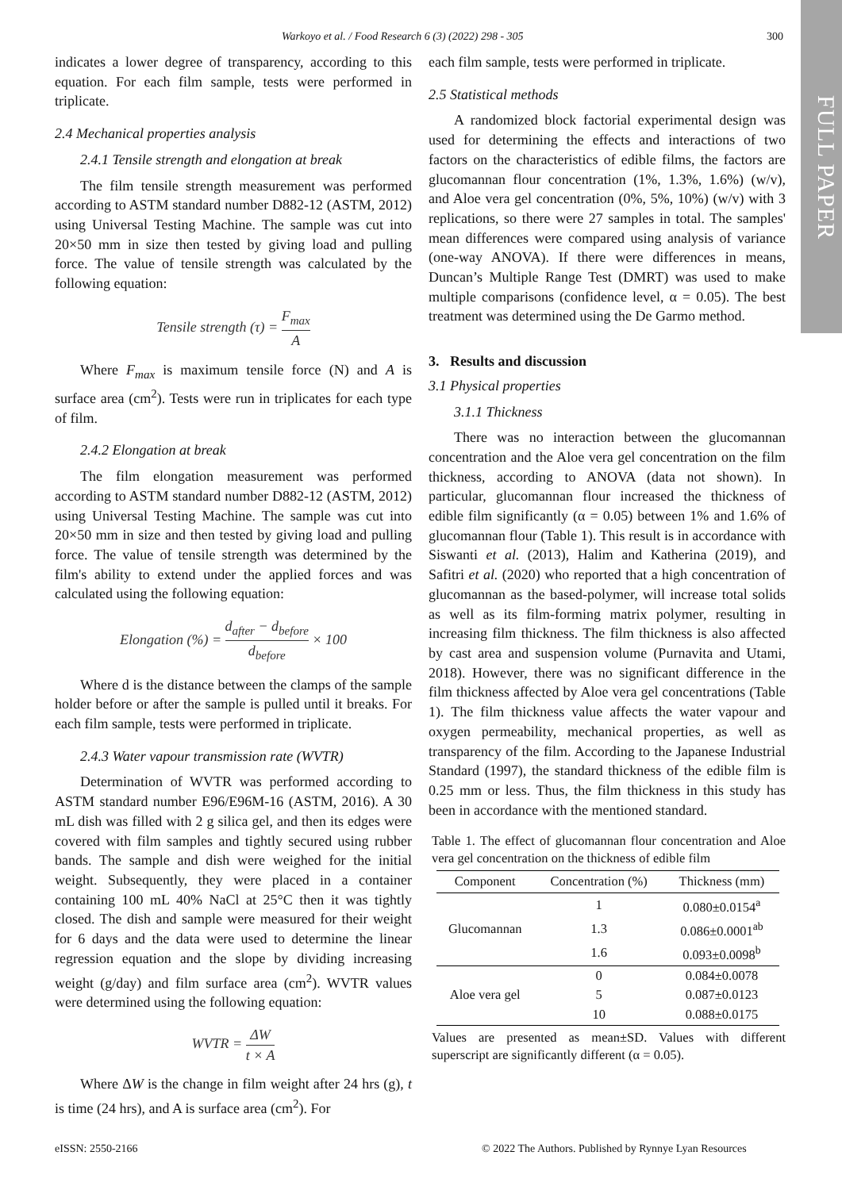FULL PAPER
Warkoyo et al. / Food Research 6 (3) (2022) 298 - 305 300
indicates a lower degree of transparency, according to this equation. For each film sample, tests were performed in triplicate.
2.4 Mechanical properties analysis
2.4.1 Tensile strength and elongation at break
The film tensile strength measurement was performed according to ASTM standard number D882-12 (ASTM, 2012) using Universal Testing Machine. The sample was cut into 20×50 mm in size then tested by giving load and pulling force. The value of tensile strength was calculated by the following equation:
Tensile strength (τ) = F<sub>max</sub> A
Where F<sub>max</sub> is maximum tensile force (N) and A is surface area (cm<sup>2</sup>). Tests were run in triplicates for each type of film.
2.4.2 Elongation at break
The film elongation measurement was performed according to ASTM standard number D882-12 (ASTM, 2012) using Universal Testing Machine. The sample was cut into 20×50 mm in size and then tested by giving load and pulling force. The value of tensile strength was determined by the film's ability to extend under the applied forces and was calculated using the following equation:
Elongation (%) = d<sub>after</sub> − d<sub>before</sub> d<sub>before</sub> × 100
Where d is the distance between the clamps of the sample holder before or after the sample is pulled until it breaks. For each film sample, tests were performed in triplicate.
2.4.3 Water vapour transmission rate (WVTR)
Determination of WVTR was performed according to ASTM standard number E96/E96M-16 (ASTM, 2016). A 30 mL dish was filled with 2 g silica gel, and then its edges were covered with film samples and tightly secured using rubber bands. The sample and dish were weighed for the initial weight. Subsequently, they were placed in a container containing 100 mL 40% NaCl at 25°C then it was tightly closed. The dish and sample were measured for their weight for 6 days and the data were used to determine the linear regression equation and the slope by dividing increasing weight (g/day) and film surface area (cm<sup>2</sup>). WVTR values were determined using the following equation:
WVTR = ΔW t × A
Where ΔW is the change in film weight after 24 hrs (g), t is time (24 hrs), and A is surface area (cm<sup>2</sup>). For
each film sample, tests were performed in triplicate.
2.5 Statistical methods
A randomized block factorial experimental design was used for determining the effects and interactions of two factors on the characteristics of edible films, the factors are glucomannan flour concentration (1%, 1.3%, 1.6%) (w/v), and Aloe vera gel concentration (0%, 5%, 10%) (w/v) with 3 replications, so there were 27 samples in total. The samples' mean differences were compared using analysis of variance (one-way ANOVA). If there were differences in means, Duncan’s Multiple Range Test (DMRT) was used to make multiple comparisons (confidence level, α = 0.05). The best treatment was determined using the De Garmo method.
3. Results and discussion
3.1 Physical properties
3.1.1 Thickness
There was no interaction between the glucomannan concentration and the Aloe vera gel concentration on the film thickness, according to ANOVA (data not shown). In particular, glucomannan flour increased the thickness of edible film significantly (α = 0.05) between 1% and 1.6% of glucomannan flour (Table 1). This result is in accordance with Siswanti et al. (2013), Halim and Katherina (2019), and Safitri et al. (2020) who reported that a high concentration of glucomannan as the based-polymer, will increase total solids as well as its film-forming matrix polymer, resulting in increasing film thickness. The film thickness is also affected by cast area and suspension volume (Purnavita and Utami, 2018). However, there was no significant difference in the film thickness affected by Aloe vera gel concentrations (Table 1). The film thickness value affects the water vapour and oxygen permeability, mechanical properties, as well as transparency of the film. According to the Japanese Industrial Standard (1997), the standard thickness of the edible film is 0.25 mm or less. Thus, the film thickness in this study has been in accordance with the mentioned standard.
Table 1. The effect of glucomannan flour concentration and Aloe vera gel concentration on the thickness of edible film
| Component | Concentration (%) | Thickness (mm) |
| --- | --- | --- |
| Glucomannan | 1 | 0.080±0.0154<sup>a</sup> |
| | 1.3 | 0.086±0.0001<sup>ab</sup> |
| | 1.6 | 0.093±0.0098<sup>b</sup> |
| Aloe vera gel | 0 | 0.084±0.0078 |
| | 5 | 0.087±0.0123 |
| | 10 | 0.088±0.0175 |
Values are presented as mean±SD. Values with different superscript are significantly different (α = 0.05).
eISSN: 2550-2166
© 2022 The Authors. Published by Rynnye Lyan Resources